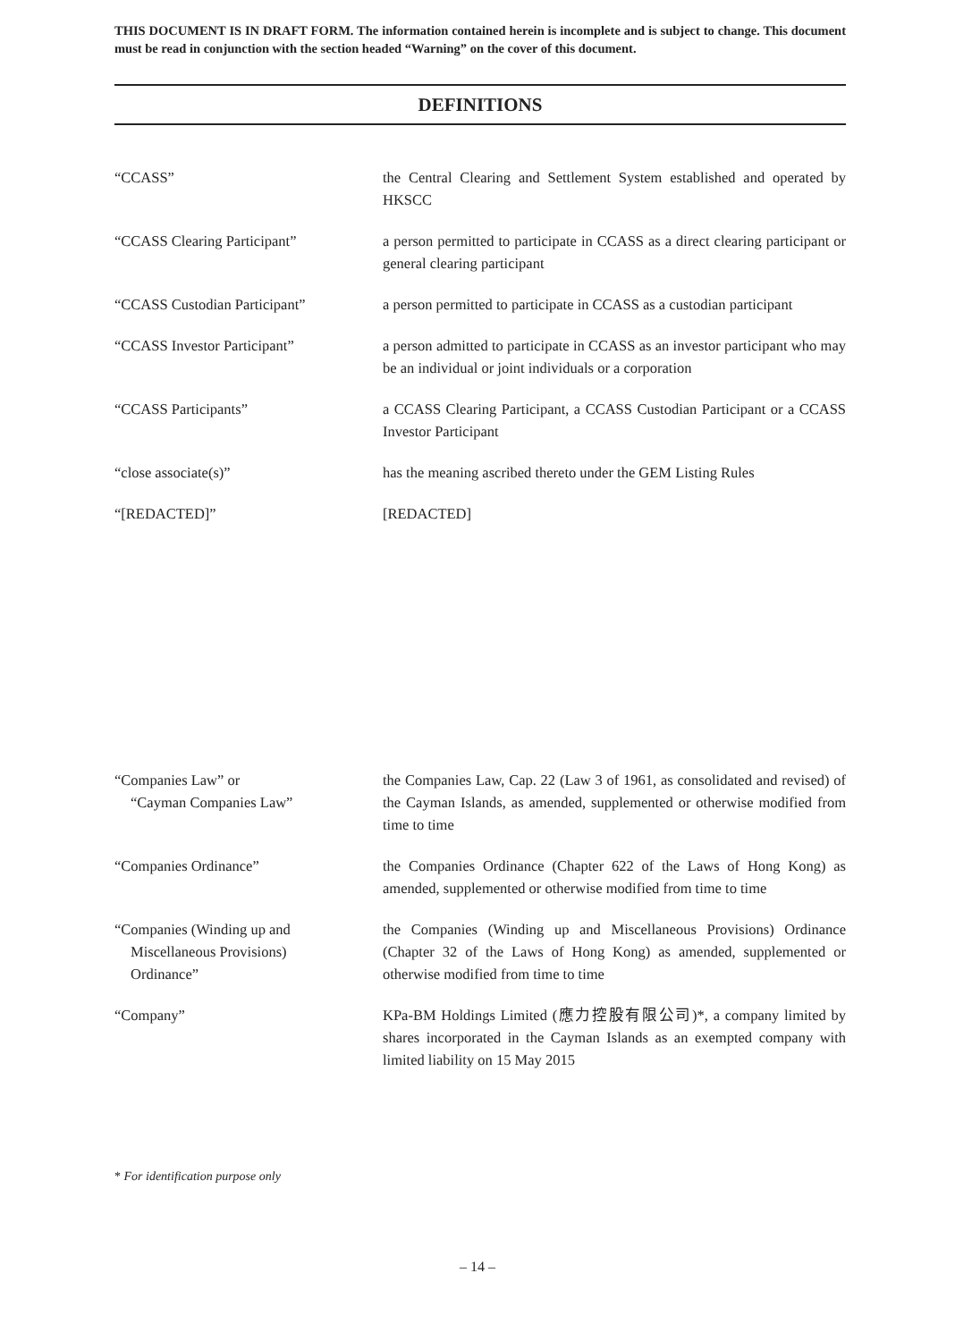THIS DOCUMENT IS IN DRAFT FORM. The information contained herein is incomplete and is subject to change. This document must be read in conjunction with the section headed “Warning” on the cover of this document.
DEFINITIONS
“CCASS” the Central Clearing and Settlement System established and operated by HKSCC
“CCASS Clearing Participant” a person permitted to participate in CCASS as a direct clearing participant or general clearing participant
“CCASS Custodian Participant” a person permitted to participate in CCASS as a custodian participant
“CCASS Investor Participant” a person admitted to participate in CCASS as an investor participant who may be an individual or joint individuals or a corporation
“CCASS Participants” a CCASS Clearing Participant, a CCASS Custodian Participant or a CCASS Investor Participant
“close associate(s)” has the meaning ascribed thereto under the GEM Listing Rules
“[REDACTED]” [REDACTED]
“Companies Law” or
“Cayman Companies Law”
the Companies Law, Cap. 22 (Law 3 of 1961, as consolidated and revised) of the Cayman Islands, as amended, supplemented or otherwise modified from time to time
“Companies Ordinance” the Companies Ordinance (Chapter 622 of the Laws of Hong Kong) as amended, supplemented or otherwise modified from time to time
“Companies (Winding up and
Miscellaneous Provisions)
Ordinance”
the Companies (Winding up and Miscellaneous Provisions) Ordinance (Chapter 32 of the Laws of Hong Kong) as amended, supplemented or otherwise modified from time to time
“Company” KPa-BM Holdings Limited (應力控股有限公司)*, a company limited by shares incorporated in the Cayman Islands as an exempted company with limited liability on 15 May 2015
* For identification purpose only
– 14 –